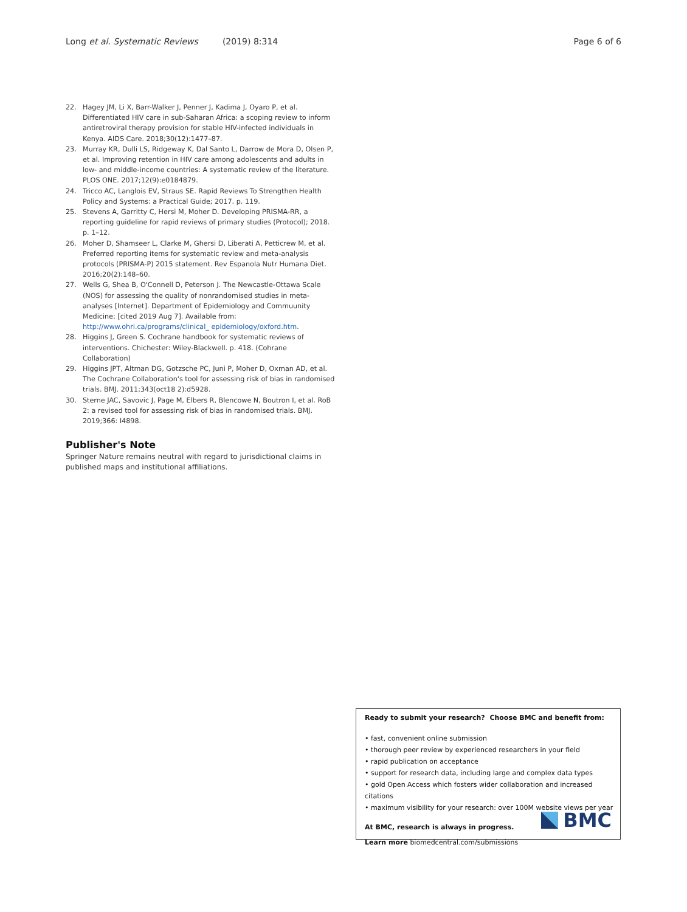Long et al. Systematic Reviews (2019) 8:314 Page 6 of 6
22. Hagey JM, Li X, Barr-Walker J, Penner J, Kadima J, Oyaro P, et al. Differentiated HIV care in sub-Saharan Africa: a scoping review to inform antiretroviral therapy provision for stable HIV-infected individuals in Kenya. AIDS Care. 2018;30(12):1477–87.
23. Murray KR, Dulli LS, Ridgeway K, Dal Santo L, Darrow de Mora D, Olsen P, et al. Improving retention in HIV care among adolescents and adults in low- and middle-income countries: A systematic review of the literature. PLOS ONE. 2017;12(9):e0184879.
24. Tricco AC, Langlois EV, Straus SE. Rapid Reviews To Strengthen Health Policy and Systems: a Practical Guide; 2017. p. 119.
25. Stevens A, Garritty C, Hersi M, Moher D. Developing PRISMA-RR, a reporting guideline for rapid reviews of primary studies (Protocol); 2018. p. 1–12.
26. Moher D, Shamseer L, Clarke M, Ghersi D, Liberati A, Petticrew M, et al. Preferred reporting items for systematic review and meta-analysis protocols (PRISMA-P) 2015 statement. Rev Espanola Nutr Humana Diet. 2016;20(2):148–60.
27. Wells G, Shea B, O'Connell D, Peterson J. The Newcastle-Ottawa Scale (NOS) for assessing the quality of nonrandomised studies in meta-analyses [Internet]. Department of Epidemiology and Commuunity Medicine; [cited 2019 Aug 7]. Available from: http://www.ohri.ca/programs/clinical_ epidemiology/oxford.htm.
28. Higgins J, Green S. Cochrane handbook for systematic reviews of interventions. Chichester: Wiley-Blackwell. p. 418. (Cohrane Collaboration)
29. Higgins JPT, Altman DG, Gotzsche PC, Juni P, Moher D, Oxman AD, et al. The Cochrane Collaboration's tool for assessing risk of bias in randomised trials. BMJ. 2011;343(oct18 2):d5928.
30. Sterne JAC, Savovic J, Page M, Elbers R, Blencowe N, Boutron I, et al. RoB 2: a revised tool for assessing risk of bias in randomised trials. BMJ. 2019;366: l4898.
Publisher's Note
Springer Nature remains neutral with regard to jurisdictional claims in published maps and institutional affiliations.
Ready to submit your research? Choose BMC and benefit from:
• fast, convenient online submission
• thorough peer review by experienced researchers in your field
• rapid publication on acceptance
• support for research data, including large and complex data types
• gold Open Access which fosters wider collaboration and increased citations
• maximum visibility for your research: over 100M website views per year
At BMC, research is always in progress.
Learn more biomedcentral.com/submissions
BMC